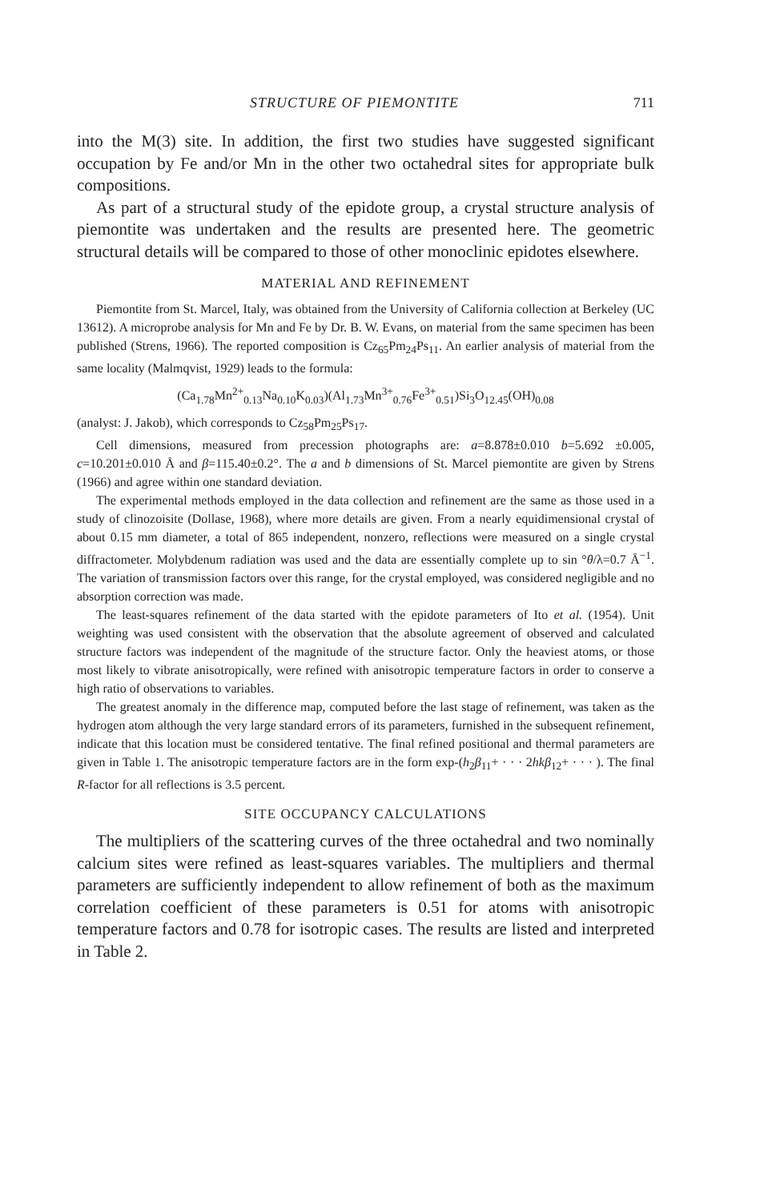STRUCTURE OF PIEMONTITE 711
into the M(3) site. In addition, the first two studies have suggested significant occupation by Fe and/or Mn in the other two octahedral sites for appropriate bulk compositions.
As part of a structural study of the epidote group, a crystal structure analysis of piemontite was undertaken and the results are presented here. The geometric structural details will be compared to those of other monoclinic epidotes elsewhere.
MATERIAL AND REFINEMENT
Piemontite from St. Marcel, Italy, was obtained from the University of California collection at Berkeley (UC 13612). A microprobe analysis for Mn and Fe by Dr. B. W. Evans, on material from the same specimen has been published (Strens, 1966). The reported composition is Cz<sub>65</sub>Pm<sub>24</sub>Ps<sub>11</sub>. An earlier analysis of material from the same locality (Malmqvist, 1929) leads to the formula:
(Ca<sub>1.78</sub>Mn<sup>2+</sup><sub>0.13</sub>Na<sub>0.10</sub>K<sub>0.03</sub>)(Al<sub>1.73</sub>Mn<sup>3+</sup><sub>0.76</sub>Fe<sup>3+</sup><sub>0.51</sub>)Si<sub>3</sub>O<sub>12.45</sub>(OH)<sub>0.08</sub>
(analyst: J. Jakob), which corresponds to Cz<sub>58</sub>Pm<sub>25</sub>Ps<sub>17</sub>.
Cell dimensions, measured from precession photographs are: a=8.878±0.010 b=5.692 ±0.005, c=10.201±0.010 Å and β=115.40±0.2°. The a and b dimensions of St. Marcel piemontite are given by Strens (1966) and agree within one standard deviation.
The experimental methods employed in the data collection and refinement are the same as those used in a study of clinozoisite (Dollase, 1968), where more details are given. From a nearly equidimensional crystal of about 0.15 mm diameter, a total of 865 independent, nonzero, reflections were measured on a single crystal diffractometer. Molybdenum radiation was used and the data are essentially complete up to sin °θ/λ=0.7 Å<sup>−1</sup>. The variation of transmission factors over this range, for the crystal employed, was considered negligible and no absorption correction was made.
The least-squares refinement of the data started with the epidote parameters of Ito et al. (1954). Unit weighting was used consistent with the observation that the absolute agreement of observed and calculated structure factors was independent of the magnitude of the structure factor. Only the heaviest atoms, or those most likely to vibrate anisotropically, were refined with anisotropic temperature factors in order to conserve a high ratio of observations to variables.
The greatest anomaly in the difference map, computed before the last stage of refinement, was taken as the hydrogen atom although the very large standard errors of its parameters, furnished in the subsequent refinement, indicate that this location must be considered tentative. The final refined positional and thermal parameters are given in Table 1. The anisotropic temperature factors are in the form exp-(h<sub>2</sub>β<sub>11</sub>+ · · · 2hkβ<sub>12</sub>+ · · · ). The final R-factor for all reflections is 3.5 percent.
SITE OCCUPANCY CALCULATIONS
The multipliers of the scattering curves of the three octahedral and two nominally calcium sites were refined as least-squares variables. The multipliers and thermal parameters are sufficiently independent to allow refinement of both as the maximum correlation coefficient of these parameters is 0.51 for atoms with anisotropic temperature factors and 0.78 for isotropic cases. The results are listed and interpreted in Table 2.